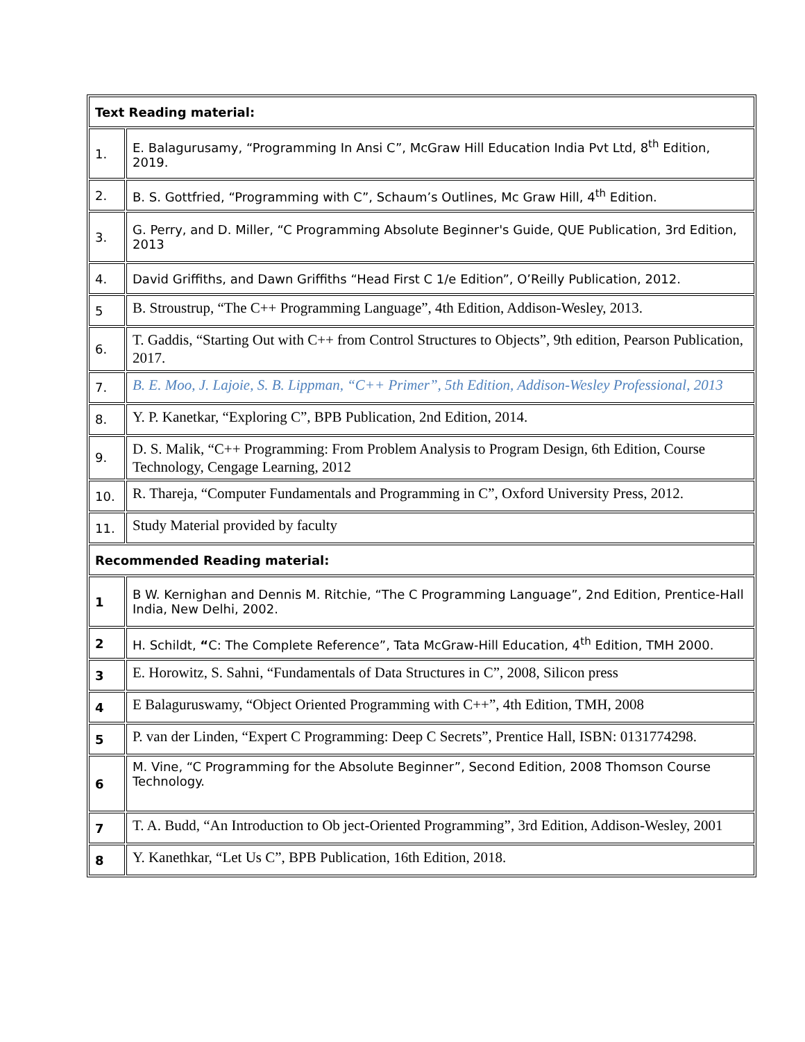| Text Reading material: | |
| 1. | E. Balagurusamy, “Programming In Ansi C”, McGraw Hill Education India Pvt Ltd, 8<sup>th</sup> Edition, 2019. |
| 2. | B. S. Gottfried, “Programming with C”, Schaum’s Outlines, Mc Graw Hill, 4<sup>th</sup> Edition. |
| 3. | G. Perry, and D. Miller, “C Programming Absolute Beginner's Guide, QUE Publication, 3rd Edition, 2013 |
| 4. | David Griffiths, and Dawn Griffiths “Head First C 1/e Edition”, O’Reilly Publication, 2012. |
| 5 | B. Stroustrup, “The C++ Programming Language”, 4th Edition, Addison-Wesley, 2013. |
| 6. | T. Gaddis, “Starting Out with C++ from Control Structures to Objects”, 9th edition, Pearson Publication, 2017. |
| 7. | B. E. Moo, J. Lajoie, S. B. Lippman, “C++ Primer”, 5th Edition, Addison-Wesley Professional, 2013 |
| 8. | Y. P. Kanetkar, “Exploring C”, BPB Publication, 2nd Edition, 2014. |
| 9. | D. S. Malik, “C++ Programming: From Problem Analysis to Program Design, 6th Edition, Course Technology, Cengage Learning, 2012 |
| 10. | R. Thareja, “Computer Fundamentals and Programming in C”, Oxford University Press, 2012. |
| 11. | Study Material provided by faculty |
| Recommended Reading material: | |
| 1 | B W. Kernighan and Dennis M. Ritchie, “The C Programming Language”, 2nd Edition, Prentice-Hall India, New Delhi, 2002. |
| 2 | H. Schildt, “ C: The Complete Reference”, Tata McGraw-Hill Education, 4<sup>th</sup> Edition, TMH 2000. |
| 3 | E. Horowitz, S. Sahni, “Fundamentals of Data Structures in C”, 2008, Silicon press |
| 4 | E Balaguruswamy, “Object Oriented Programming with C++”, 4th Edition, TMH, 2008 |
| 5 | P. van der Linden, “Expert C Programming: Deep C Secrets”, Prentice Hall, ISBN: 0131774298. |
| 6 | M. Vine, “C Programming for the Absolute Beginner”, Second Edition, 2008 Thomson Course Technology. |
| 7 | T. A. Budd, “An Introduction to Ob ject-Oriented Programming”, 3rd Edition, Addison-Wesley, 2001 |
| 8 | Y. Kanethkar, “Let Us C”, BPB Publication, 16th Edition, 2018. |